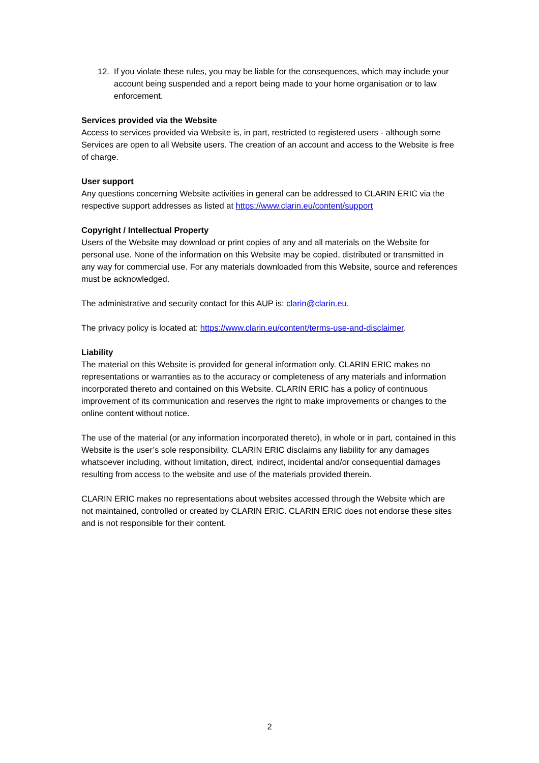12. If you violate these rules, you may be liable for the consequences, which may include your account being suspended and a report being made to your home organisation or to law enforcement.
Services provided via the Website
Access to services provided via Website is, in part, restricted to registered users - although some Services are open to all Website users. The creation of an account and access to the Website is free of charge.
User support
Any questions concerning Website activities in general can be addressed to CLARIN ERIC via the respective support addresses as listed at https://www.clarin.eu/content/support
Copyright / Intellectual Property
Users of the Website may download or print copies of any and all materials on the Website for personal use. None of the information on this Website may be copied, distributed or transmitted in any way for commercial use. For any materials downloaded from this Website, source and references must be acknowledged.
The administrative and security contact for this AUP is: clarin@clarin.eu.
The privacy policy is located at: https://www.clarin.eu/content/terms-use-and-disclaimer.
Liability
The material on this Website is provided for general information only. CLARIN ERIC makes no representations or warranties as to the accuracy or completeness of any materials and information incorporated thereto and contained on this Website. CLARIN ERIC has a policy of continuous improvement of its communication and reserves the right to make improvements or changes to the online content without notice.
The use of the material (or any information incorporated thereto), in whole or in part, contained in this Website is the user’s sole responsibility. CLARIN ERIC disclaims any liability for any damages whatsoever including, without limitation, direct, indirect, incidental and/or consequential damages resulting from access to the website and use of the materials provided therein.
CLARIN ERIC makes no representations about websites accessed through the Website which are not maintained, controlled or created by CLARIN ERIC. CLARIN ERIC does not endorse these sites and is not responsible for their content.
2